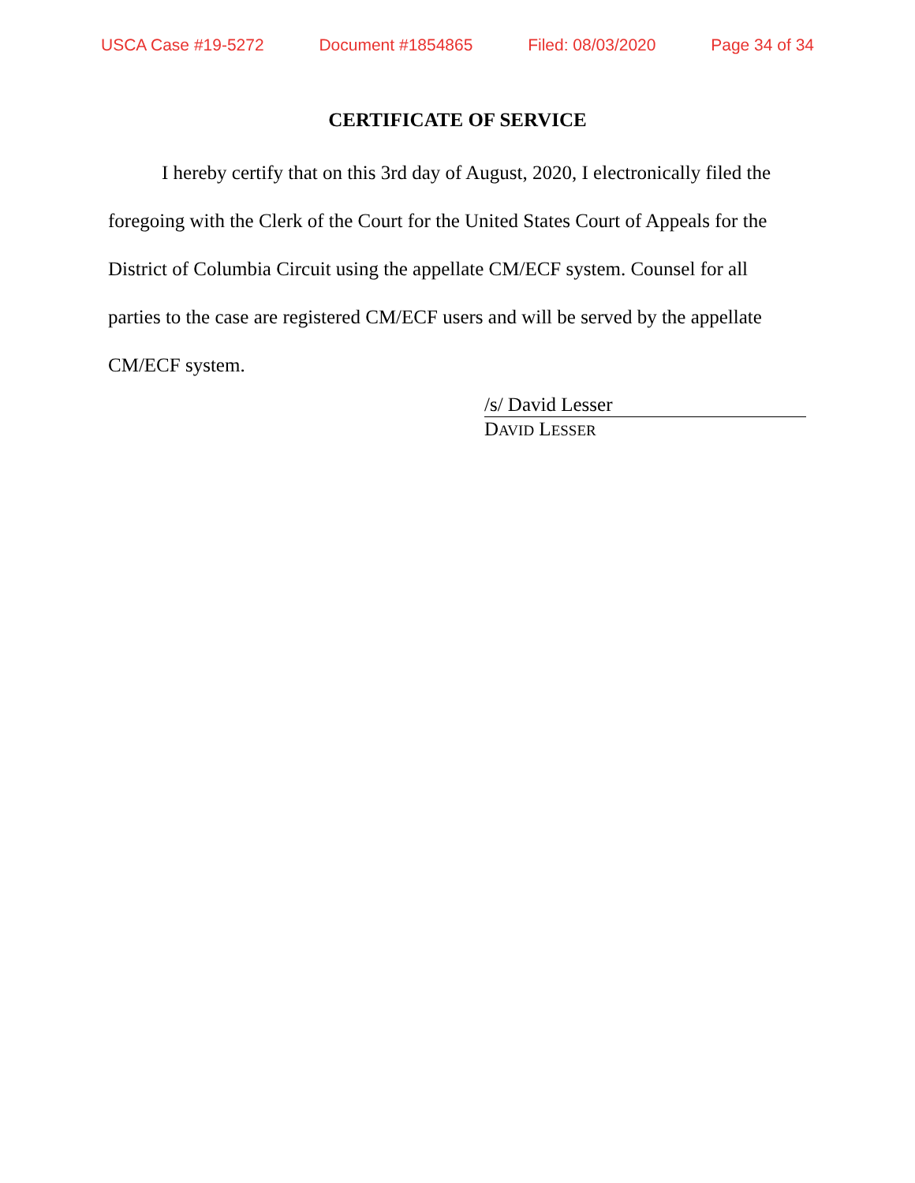USCA Case #19-5272 Document #1854865 Filed: 08/03/2020 Page 34 of 34
CERTIFICATE OF SERVICE
I hereby certify that on this 3rd day of August, 2020, I electronically filed the foregoing with the Clerk of the Court for the United States Court of Appeals for the District of Columbia Circuit using the appellate CM/ECF system. Counsel for all parties to the case are registered CM/ECF users and will be served by the appellate CM/ECF system.
/s/ David Lesser
DAVID LESSER